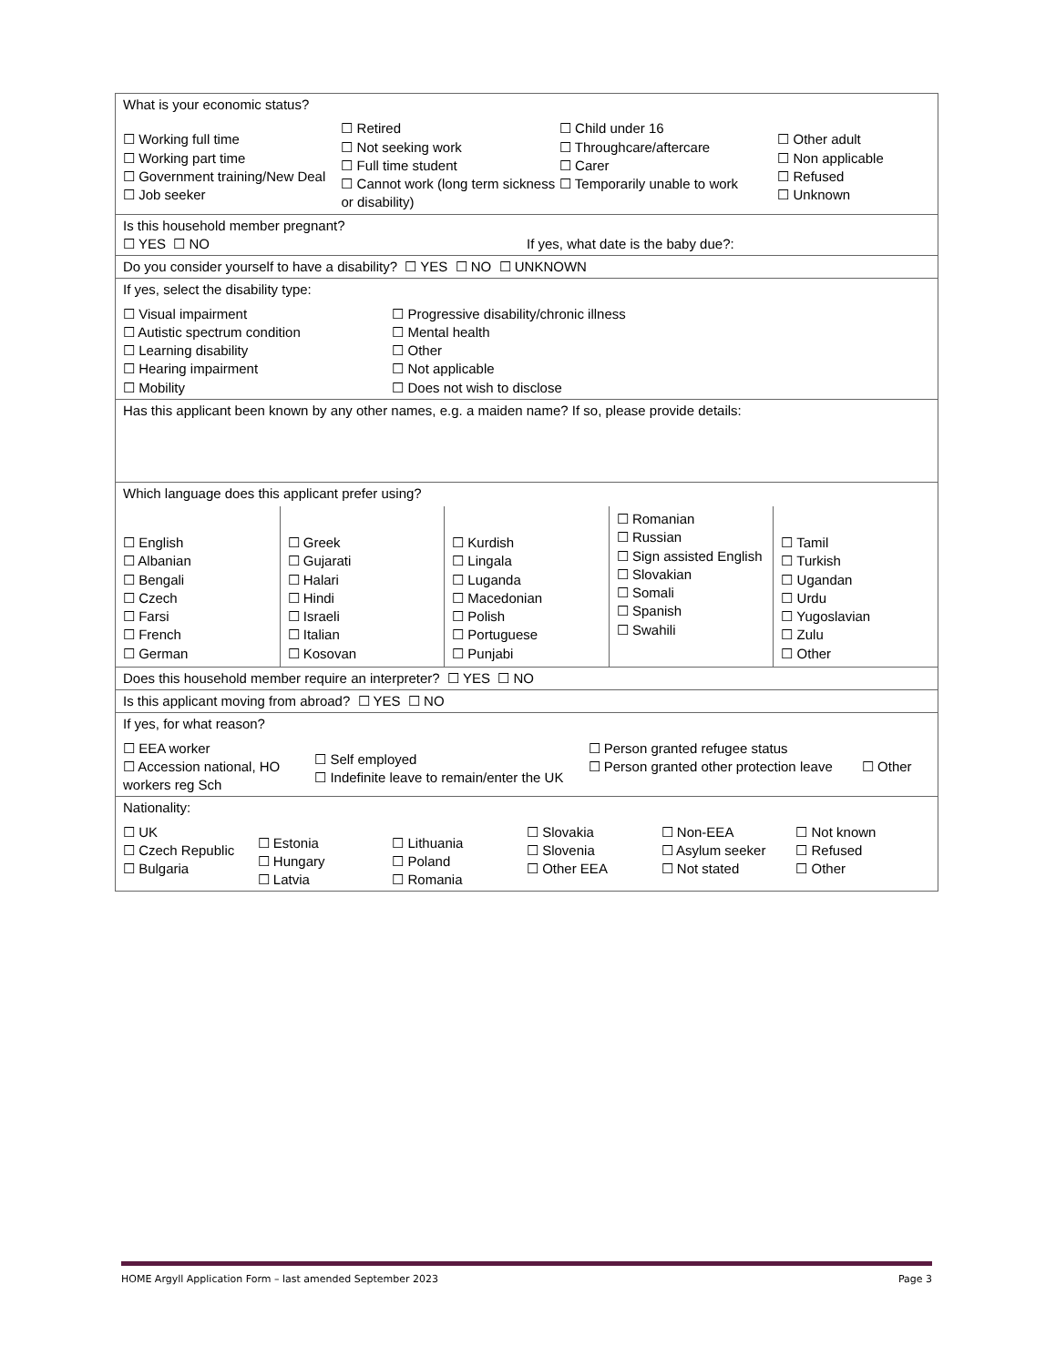| What is your economic status? ☐ Working full time ☐ Working part time ☐ Government training/New Deal ☐ Job seeker ☐ Retired ☐ Not seeking work ☐ Full time student ☐ Cannot work (long term sickness or disability) ☐ Child under 16 ☐ Throughcare/aftercare ☐ Carer ☐ Temporarily unable to work ☐ Other adult ☐ Non applicable ☐ Refused ☐ Unknown |
| Is this household member pregnant? ☐ YES ☐ NO If yes, what date is the baby due?: |
| Do you consider yourself to have a disability? ☐ YES ☐ NO ☐ UNKNOWN |
| If yes, select the disability type: ☐ Visual impairment ☐ Autistic spectrum condition ☐ Learning disability ☐ Hearing impairment ☐ Mobility ☐ Progressive disability/chronic illness ☐ Mental health ☐ Other ☐ Not applicable ☐ Does not wish to disclose |
| Has this applicant been known by any other names, e.g. a maiden name? If so, please provide details: |
| Which language does this applicant prefer using? ☐ English ☐ Albanian ☐ Bengali ☐ Czech ☐ Farsi ☐ French ☐ German ☐ Greek ☐ Gujarati ☐ Halari ☐ Hindi ☐ Israeli ☐ Italian ☐ Kosovan ☐ Kurdish ☐ Lingala ☐ Luganda ☐ Macedonian ☐ Polish ☐ Portuguese ☐ Punjabi ☐ Romanian ☐ Russian ☐ Sign assisted English ☐ Slovakian ☐ Somali ☐ Spanish ☐ Swahili ☐ Tamil ☐ Turkish ☐ Ugandan ☐ Urdu ☐ Yugoslavian ☐ Zulu ☐ Other |
| Does this household member require an interpreter? ☐ YES ☐ NO |
| Is this applicant moving from abroad? ☐ YES ☐ NO |
| If yes, for what reason? ☐ EEA worker ☐ Accession national, HO workers reg Sch ☐ Self employed ☐ Indefinite leave to remain/enter the UK ☐ Person granted refugee status ☐ Person granted other protection leave ☐ Other |
| Nationality: ☐ UK ☐ Czech Republic ☐ Bulgaria ☐ Estonia ☐ Hungary ☐ Latvia ☐ Lithuania ☐ Poland ☐ Romania ☐ Slovakia ☐ Slovenia ☐ Other EEA ☐ Non-EEA ☐ Asylum seeker ☐ Not stated ☐ Not known ☐ Refused ☐ Other |
HOME Argyll Application Form – last amended September 2023 Page 3